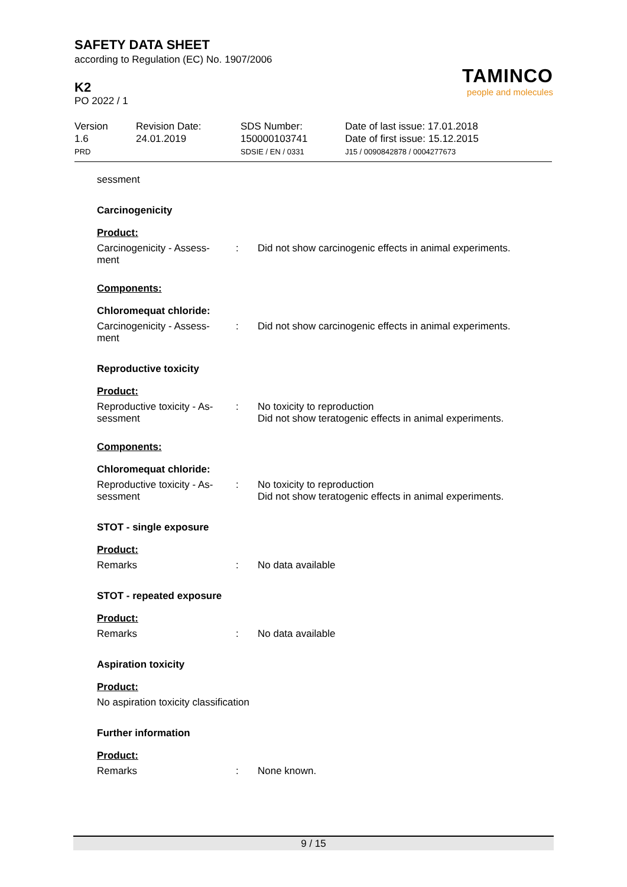SAFETY DATA SHEET
according to Regulation (EC) No. 1907/2006
K2
PO 2022 / 1
TAMINCO
people and molecules
Version
1.6
PRD
Revision Date:
24.01.2019
SDS Number:
150000103741
SDSIE / EN / 0331
Date of last issue: 17.01.2018
Date of first issue: 15.12.2015
J15 / 0090842878 / 0004277673
sessment
Carcinogenicity
Product:
Carcinogenicity - Assess-
ment
: Did not show carcinogenic effects in animal experiments.
Components:
Chloromequat chloride:
Carcinogenicity - Assess-
ment
: Did not show carcinogenic effects in animal experiments.
Reproductive toxicity
Product:
Reproductive toxicity - As-
sessment
: No toxicity to reproduction
Did not show teratogenic effects in animal experiments.
Components:
Chloromequat chloride:
Reproductive toxicity - As-
sessment
: No toxicity to reproduction
Did not show teratogenic effects in animal experiments.
STOT - single exposure
Product:
Remarks : No data available
STOT - repeated exposure
Product:
Remarks : No data available
Aspiration toxicity
Product:
No aspiration toxicity classification
Further information
Product:
Remarks : None known.
9 / 15